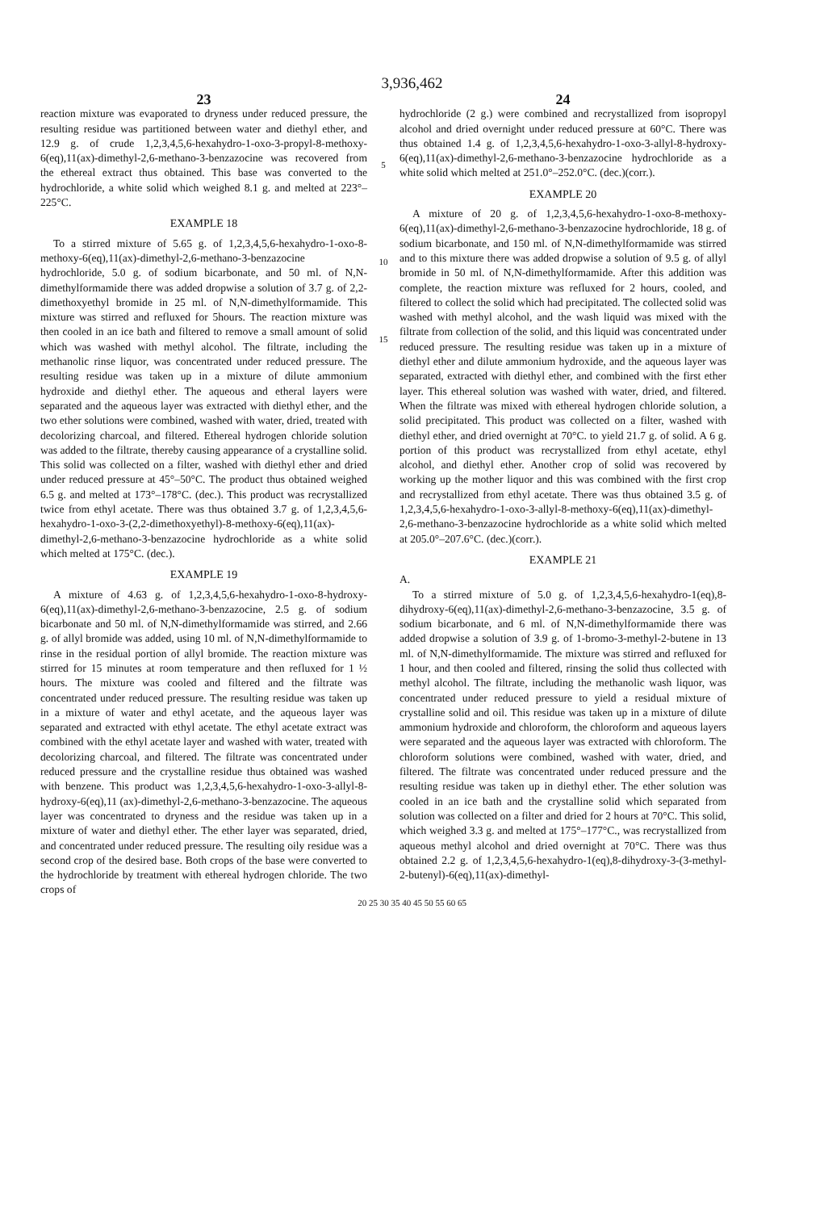3,936,462
23
reaction mixture was evaporated to dryness under reduced pressure, the resulting residue was partitioned between water and diethyl ether, and 12.9 g. of crude 1,2,3,4,5,6-hexahydro-1-oxo-3-propyl-8-methoxy-6(eq),11(ax)-dimethyl-2,6-methano-3-benzazocine was recovered from the ethereal extract thus obtained. This base was converted to the hydrochloride, a white solid which weighed 8.1 g. and melted at 223°–225°C.
EXAMPLE 18
To a stirred mixture of 5.65 g. of 1,2,3,4,5,6-hexahydro-1-oxo-8-methoxy-6(eq),11(ax)-dimethyl-2,6-methano-3-benzazocine hydrochloride, 5.0 g. of sodium bicarbonate, and 50 ml. of N,N-dimethylformamide there was added dropwise a solution of 3.7 g. of 2,2-dimethoxyethyl bromide in 25 ml. of N,N-dimethylformamide. This mixture was stirred and refluxed for 5hours. The reaction mixture was then cooled in an ice bath and filtered to remove a small amount of solid which was washed with methyl alcohol. The filtrate, including the methanolic rinse liquor, was concentrated under reduced pressure. The resulting residue was taken up in a mixture of dilute ammonium hydroxide and diethyl ether. The aqueous and etheral layers were separated and the aqueous layer was extracted with diethyl ether, and the two ether solutions were combined, washed with water, dried, treated with decolorizing charcoal, and filtered. Ethereal hydrogen chloride solution was added to the filtrate, thereby causing appearance of a crystalline solid. This solid was collected on a filter, washed with diethyl ether and dried under reduced pressure at 45°–50°C. The product thus obtained weighed 6.5 g. and melted at 173°–178°C. (dec.). This product was recrystallized twice from ethyl acetate. There was thus obtained 3.7 g. of 1,2,3,4,5,6-hexahydro-1-oxo-3-(2,2-dimethoxyethyl)-8-methoxy-6(eq),11(ax)-dimethyl-2,6-methano-3-benzazocine hydrochloride as a white solid which melted at 175°C. (dec.).
EXAMPLE 19
A mixture of 4.63 g. of 1,2,3,4,5,6-hexahydro-1-oxo-8-hydroxy-6(eq),11(ax)-dimethyl-2,6-methano-3-benzazocine, 2.5 g. of sodium bicarbonate and 50 ml. of N,N-dimethylformamide was stirred, and 2.66 g. of allyl bromide was added, using 10 ml. of N,N-dimethylformamide to rinse in the residual portion of allyl bromide. The reaction mixture was stirred for 15 minutes at room temperature and then refluxed for 1 ½ hours. The mixture was cooled and filtered and the filtrate was concentrated under reduced pressure. The resulting residue was taken up in a mixture of water and ethyl acetate, and the aqueous layer was separated and extracted with ethyl acetate. The ethyl acetate extract was combined with the ethyl acetate layer and washed with water, treated with decolorizing charcoal, and filtered. The filtrate was concentrated under reduced pressure and the crystalline residue thus obtained was washed with benzene. This product was 1,2,3,4,5,6-hexahydro-1-oxo-3-allyl-8-hydroxy-6(eq),11 (ax)-dimethyl-2,6-methano-3-benzazocine. The aqueous layer was concentrated to dryness and the residue was taken up in a mixture of water and diethyl ether. The ether layer was separated, dried, and concentrated under reduced pressure. The resulting oily residue was a second crop of the desired base. Both crops of the base were converted to the hydrochloride by treatment with ethereal hydrogen chloride. The two crops of
5
10
15
24
hydrochloride (2 g.) were combined and recrystallized from isopropyl alcohol and dried overnight under reduced pressure at 60°C. There was thus obtained 1.4 g. of 1,2,3,4,5,6-hexahydro-1-oxo-3-allyl-8-hydroxy-6(eq),11(ax)-dimethyl-2,6-methano-3-benzazocine hydrochloride as a white solid which melted at 251.0°–252.0°C. (dec.)(corr.).
EXAMPLE 20
A mixture of 20 g. of 1,2,3,4,5,6-hexahydro-1-oxo-8-methoxy-6(eq),11(ax)-dimethyl-2,6-methano-3-benzazocine hydrochloride, 18 g. of sodium bicarbonate, and 150 ml. of N,N-dimethylformamide was stirred and to this mixture there was added dropwise a solution of 9.5 g. of allyl bromide in 50 ml. of N,N-dimethylformamide. After this addition was complete, the reaction mixture was refluxed for 2 hours, cooled, and filtered to collect the solid which had precipitated. The collected solid was washed with methyl alcohol, and the wash liquid was mixed with the filtrate from collection of the solid, and this liquid was concentrated under reduced pressure. The resulting residue was taken up in a mixture of diethyl ether and dilute ammonium hydroxide, and the aqueous layer was separated, extracted with diethyl ether, and combined with the first ether layer. This ethereal solution was washed with water, dried, and filtered. When the filtrate was mixed with ethereal hydrogen chloride solution, a solid precipitated. This product was collected on a filter, washed with diethyl ether, and dried overnight at 70°C. to yield 21.7 g. of solid. A 6 g. portion of this product was recrystallized from ethyl acetate, ethyl alcohol, and diethyl ether. Another crop of solid was recovered by working up the mother liquor and this was combined with the first crop and recrystallized from ethyl acetate. There was thus obtained 3.5 g. of 1,2,3,4,5,6-hexahydro-1-oxo-3-allyl-8-methoxy-6(eq),11(ax)-dimethyl-2,6-methano-3-benzazocine hydrochloride as a white solid which melted at 205.0°–207.6°C. (dec.)(corr.).
EXAMPLE 21
A.
To a stirred mixture of 5.0 g. of 1,2,3,4,5,6-hexahydro-1(eq),8-dihydroxy-6(eq),11(ax)-dimethyl-2,6-methano-3-benzazocine, 3.5 g. of sodium bicarbonate, and 6 ml. of N,N-dimethylformamide there was added dropwise a solution of 3.9 g. of 1-bromo-3-methyl-2-butene in 13 ml. of N,N-dimethylformamide. The mixture was stirred and refluxed for 1 hour, and then cooled and filtered, rinsing the solid thus collected with methyl alcohol. The filtrate, including the methanolic wash liquor, was concentrated under reduced pressure to yield a residual mixture of crystalline solid and oil. This residue was taken up in a mixture of dilute ammonium hydroxide and chloroform, the chloroform and aqueous layers were separated and the aqueous layer was extracted with chloroform. The chloroform solutions were combined, washed with water, dried, and filtered. The filtrate was concentrated under reduced pressure and the resulting residue was taken up in diethyl ether. The ether solution was cooled in an ice bath and the crystalline solid which separated from solution was collected on a filter and dried for 2 hours at 70°C. This solid, which weighed 3.3 g. and melted at 175°–177°C., was recrystallized from aqueous methyl alcohol and dried overnight at 70°C. There was thus obtained 2.2 g. of 1,2,3,4,5,6-hexahydro-1(eq),8-dihydroxy-3-(3-methyl-2-butenyl)-6(eq),11(ax)-dimethyl-
20 25 30 35 40 45 50 55 60 65